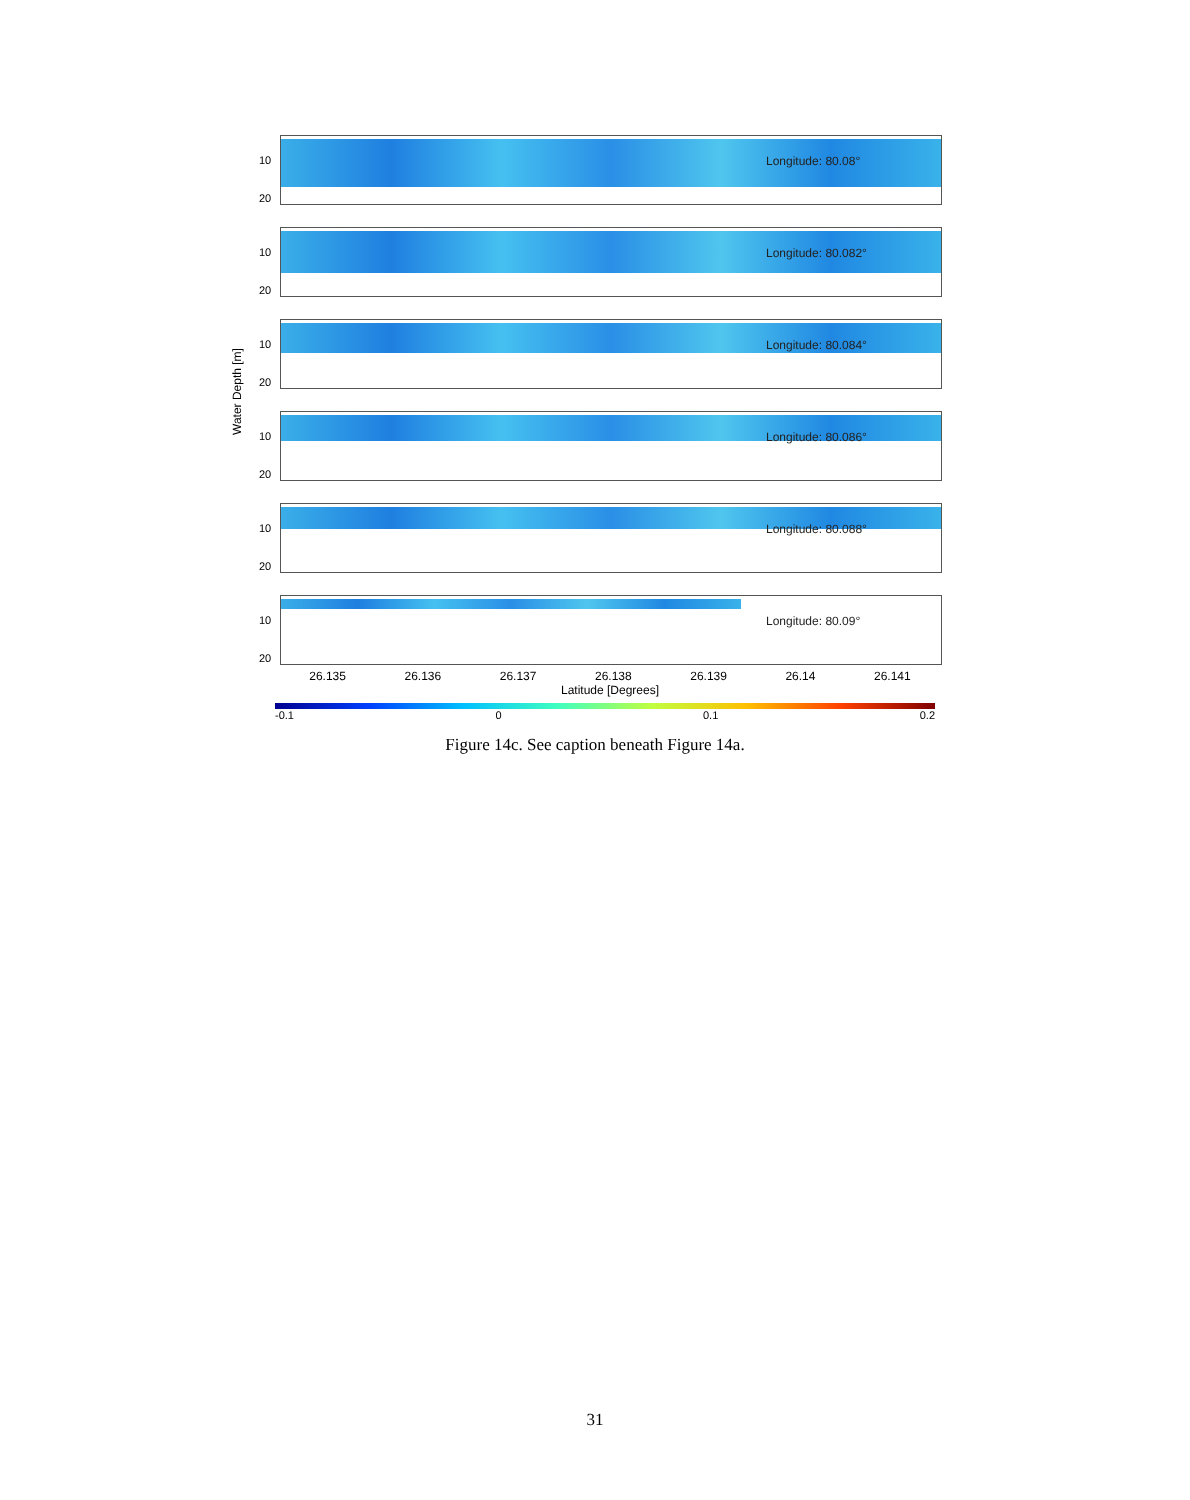Water Depth [m]
10
20
Longitude: 80.08°
10
20
Longitude: 80.082°
10
20
Longitude: 80.084°
10
20
Longitude: 80.086°
10
20
Longitude: 80.088°
10
20
Longitude: 80.09°
26.135 26.136 26.137 26.138 26.139 26.14 26.141
Latitude [Degrees]
-0.1 0 0.1 0.2
Figure 14c. See caption beneath Figure 14a.
31